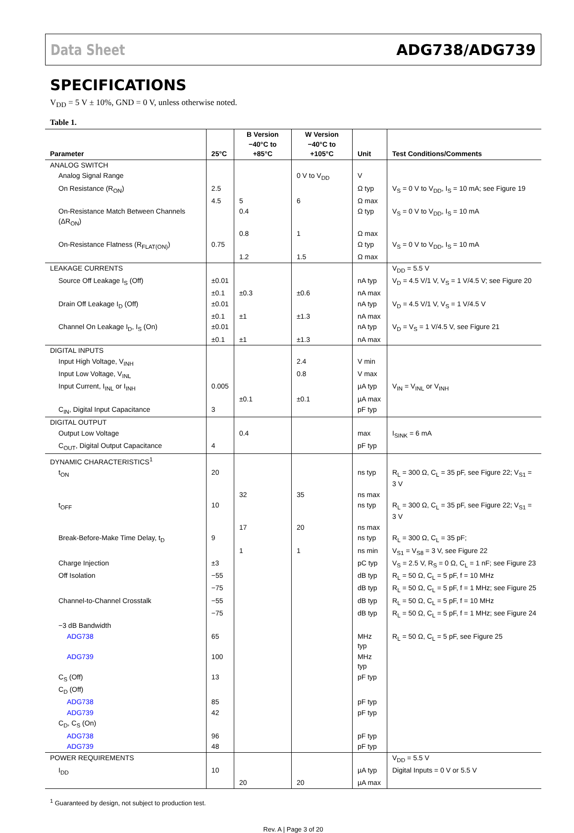Data Sheet ADG738/ADG739
SPECIFICATIONS
V<sub>DD</sub> = 5 V ± 10%, GND = 0 V, unless otherwise noted.
Table 1.
| Parameter | 25°C | B Version −40°C to +85°C | W Version −40°C to +105°C | Unit | Test Conditions/Comments |
| --- | --- | --- | --- | --- | --- |
| ANALOG SWITCH | | | | | |
| Analog Signal Range | | | 0 V to V<sub>DD</sub> | V | |
| On Resistance (R<sub>ON</sub>) | 2.5 | | | Ω typ | V<sub>S</sub> = 0 V to V<sub>DD</sub>, I<sub>S</sub> = 10 mA; see Figure 19 |
| | 4.5 | 5 | 6 | Ω max | |
| On-Resistance Match Between Channels (ΔR<sub>ON</sub>) | | 0.4 | | Ω typ | V<sub>S</sub> = 0 V to V<sub>DD</sub>, I<sub>S</sub> = 10 mA |
| | | 0.8 | 1 | Ω max | |
| On-Resistance Flatness (R<sub>FLAT(ON)</sub>) | 0.75 | | | Ω typ | V<sub>S</sub> = 0 V to V<sub>DD</sub>, I<sub>S</sub> = 10 mA |
| | | 1.2 | 1.5 | Ω max | |
| LEAKAGE CURRENTS | | | | | V<sub>DD</sub> = 5.5 V |
| Source Off Leakage I<sub>S</sub> (Off) | ±0.01 | | | nA typ | V<sub>D</sub> = 4.5 V/1 V, V<sub>S</sub> = 1 V/4.5 V; see Figure 20 |
| | ±0.1 | ±0.3 | ±0.6 | nA max | |
| Drain Off Leakage I<sub>D</sub> (Off) | ±0.01 | | | nA typ | V<sub>D</sub> = 4.5 V/1 V, V<sub>S</sub> = 1 V/4.5 V |
| | ±0.1 | ±1 | ±1.3 | nA max | |
| Channel On Leakage I<sub>D</sub>, I<sub>S</sub> (On) | ±0.01 | | | nA typ | V<sub>D</sub> = V<sub>S</sub> = 1 V/4.5 V, see Figure 21 |
| | ±0.1 | ±1 | ±1.3 | nA max | |
| DIGITAL INPUTS | | | | | |
| Input High Voltage, V<sub>INH</sub> | | | 2.4 | V min | |
| Input Low Voltage, V<sub>INL</sub> | | | 0.8 | V max | |
| Input Current, I<sub>INL</sub> or I<sub>INH</sub> | 0.005 | | | µA typ | V<sub>IN</sub> = V<sub>INL</sub> or V<sub>INH</sub> |
| | | ±0.1 | ±0.1 | µA max | |
| C<sub>IN</sub>, Digital Input Capacitance | 3 | | | pF typ | |
| DIGITAL OUTPUT | | | | | |
| Output Low Voltage | | 0.4 | | max | I<sub>SINK</sub> = 6 mA |
| C<sub>OUT</sub>, Digital Output Capacitance | 4 | | | pF typ | |
| DYNAMIC CHARACTERISTICS<sup>1</sup> | | | | | |
| t<sub>ON</sub> | 20 | | | ns typ | R<sub>L</sub> = 300 Ω, C<sub>L</sub> = 35 pF, see Figure 22; V<sub>S1</sub> = 3 V |
| | | 32 | 35 | ns max | |
| t<sub>OFF</sub> | 10 | | | ns typ | R<sub>L</sub> = 300 Ω, C<sub>L</sub> = 35 pF, see Figure 22; V<sub>S1</sub> = 3 V |
| | | 17 | 20 | ns max | |
| Break-Before-Make Time Delay, t<sub>D</sub> | 9 | | | ns typ | R<sub>L</sub> = 300 Ω, C<sub>L</sub> = 35 pF; |
| | | 1 | 1 | ns min | V<sub>S1</sub> = V<sub>S8</sub> = 3 V, see Figure 22 |
| Charge Injection | ±3 | | | pC typ | V<sub>S</sub> = 2.5 V, R<sub>S</sub> = 0 Ω, C<sub>L</sub> = 1 nF; see Figure 23 |
| Off Isolation | −55 | | | dB typ | R<sub>L</sub> = 50 Ω, C<sub>L</sub> = 5 pF, f = 10 MHz |
| | −75 | | | dB typ | R<sub>L</sub> = 50 Ω, C<sub>L</sub> = 5 pF, f = 1 MHz; see Figure 25 |
| Channel-to-Channel Crosstalk | −55 | | | dB typ | R<sub>L</sub> = 50 Ω, C<sub>L</sub> = 5 pF, f = 10 MHz |
| | −75 | | | dB typ | R<sub>L</sub> = 50 Ω, C<sub>L</sub> = 5 pF, f = 1 MHz; see Figure 24 |
| −3 dB Bandwidth | | | | | |
| ADG738 | 65 | | | MHz typ | R<sub>L</sub> = 50 Ω, C<sub>L</sub> = 5 pF, see Figure 25 |
| ADG739 | 100 | | | MHz typ | |
| C<sub>S</sub> (Off) | 13 | | | pF typ | |
| C<sub>D</sub> (Off) | | | | | |
| ADG738 | 85 | | | pF typ | |
| ADG739 | 42 | | | pF typ | |
| C<sub>D</sub>, C<sub>S</sub> (On) | | | | | |
| ADG738 | 96 | | | pF typ | |
| ADG739 | 48 | | | pF typ | |
| POWER REQUIREMENTS | | | | | V<sub>DD</sub> = 5.5 V |
| I<sub>DD</sub> | 10 | | | µA typ | Digital Inputs = 0 V or 5.5 V |
| | | 20 | 20 | µA max | |
<sup>1</sup> Guaranteed by design, not subject to production test.
Rev. A | Page 3 of 20